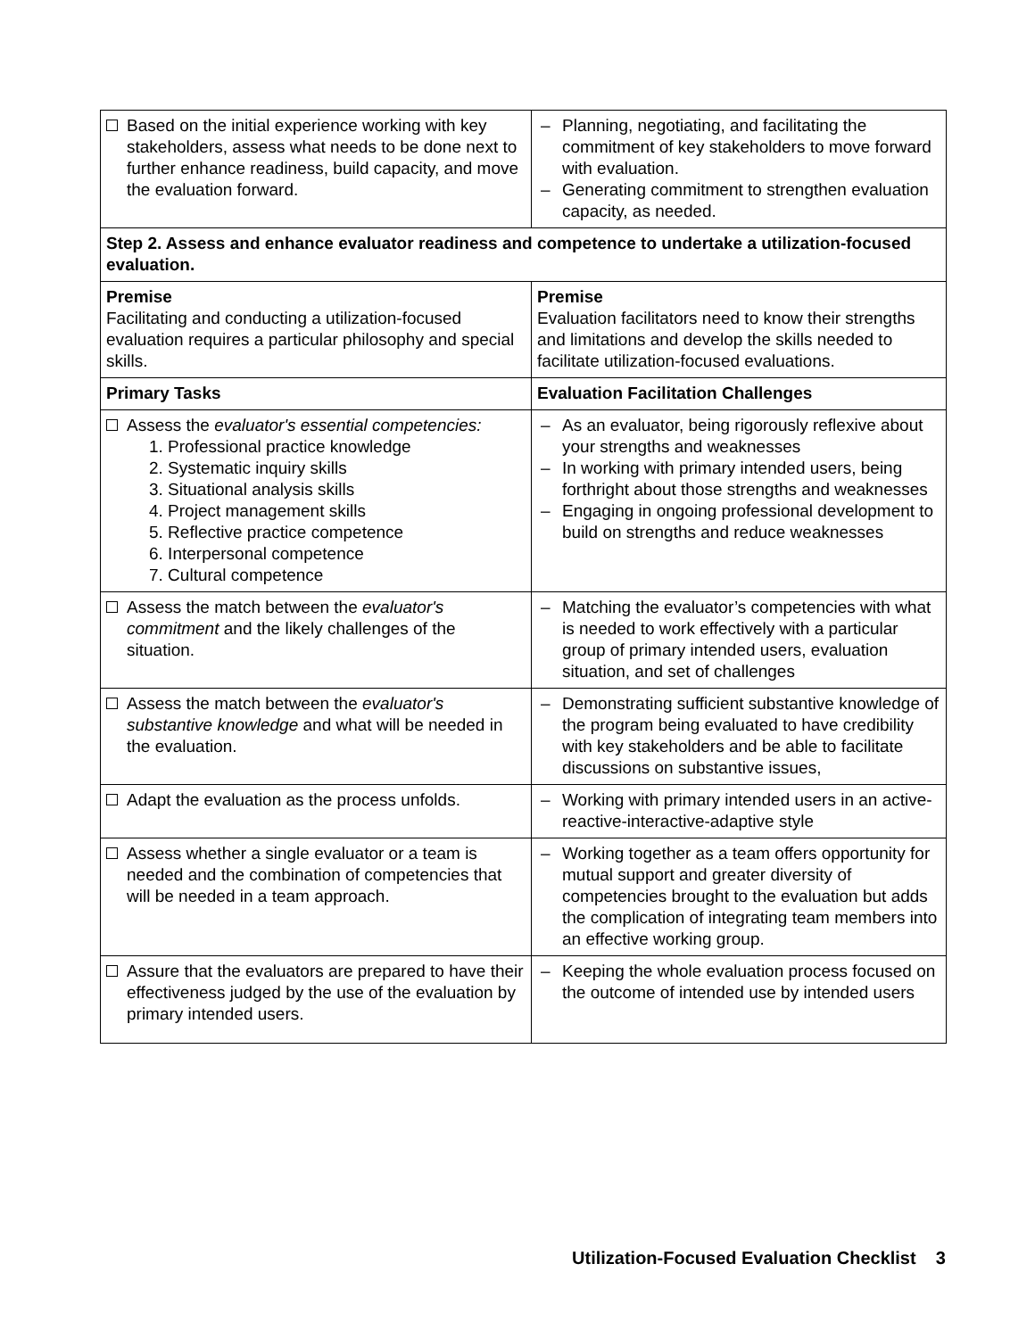| Based on the initial experience working with key stakeholders, assess what needs to be done next to further enhance readiness, build capacity, and move the evaluation forward. | – Planning, negotiating, and facilitating the commitment of key stakeholders to move forward with evaluation. – Generating commitment to strengthen evaluation capacity, as needed. |
| Step 2. Assess and enhance evaluator readiness and competence to undertake a utilization-focused evaluation. | |
| Premise Facilitating and conducting a utilization-focused evaluation requires a particular philosophy and special skills. | Premise Evaluation facilitators need to know their strengths and limitations and develop the skills needed to facilitate utilization-focused evaluations. |
| Primary Tasks | Evaluation Facilitation Challenges |
| Assess the evaluator's essential competencies: 1. Professional practice knowledge 2. Systematic inquiry skills 3. Situational analysis skills 4. Project management skills 5. Reflective practice competence 6. Interpersonal competence 7. Cultural competence | – As an evaluator, being rigorously reflexive about your strengths and weaknesses – In working with primary intended users, being forthright about those strengths and weaknesses – Engaging in ongoing professional development to build on strengths and reduce weaknesses |
| Assess the match between the evaluator's commitment and the likely challenges of the situation. | – Matching the evaluator’s competencies with what is needed to work effectively with a particular group of primary intended users, evaluation situation, and set of challenges |
| Assess the match between the evaluator's substantive knowledge and what will be needed in the evaluation. | – Demonstrating sufficient substantive knowledge of the program being evaluated to have credibility with key stakeholders and be able to facilitate discussions on substantive issues, |
| Adapt the evaluation as the process unfolds. | – Working with primary intended users in an active-reactive-interactive-adaptive style |
| Assess whether a single evaluator or a team is needed and the combination of competencies that will be needed in a team approach. | – Working together as a team offers opportunity for mutual support and greater diversity of competencies brought to the evaluation but adds the complication of integrating team members into an effective working group. |
| Assure that the evaluators are prepared to have their effectiveness judged by the use of the evaluation by primary intended users. | – Keeping the whole evaluation process focused on the outcome of intended use by intended users |
Utilization-Focused Evaluation Checklist 3